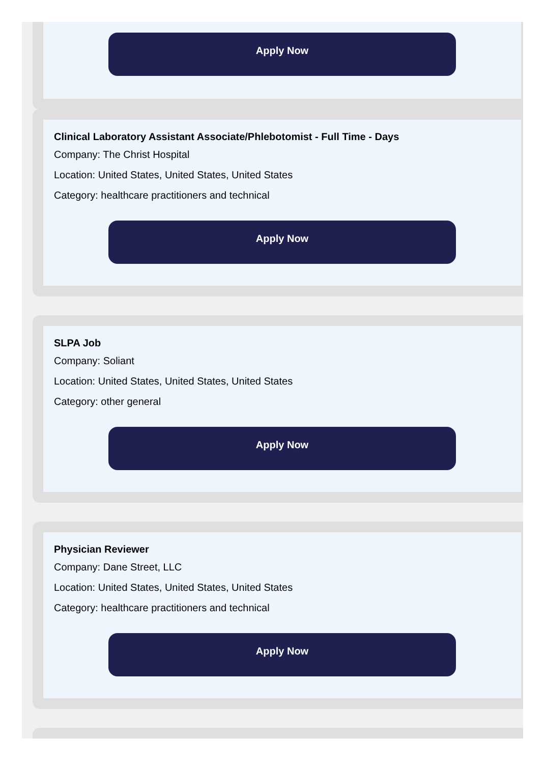Apply Now
Clinical Laboratory Assistant Associate/Phlebotomist - Full Time - Days
Company: The Christ Hospital
Location: United States, United States, United States
Category: healthcare practitioners and technical
Apply Now
SLPA Job
Company: Soliant
Location: United States, United States, United States
Category: other general
Apply Now
Physician Reviewer
Company: Dane Street, LLC
Location: United States, United States, United States
Category: healthcare practitioners and technical
Apply Now